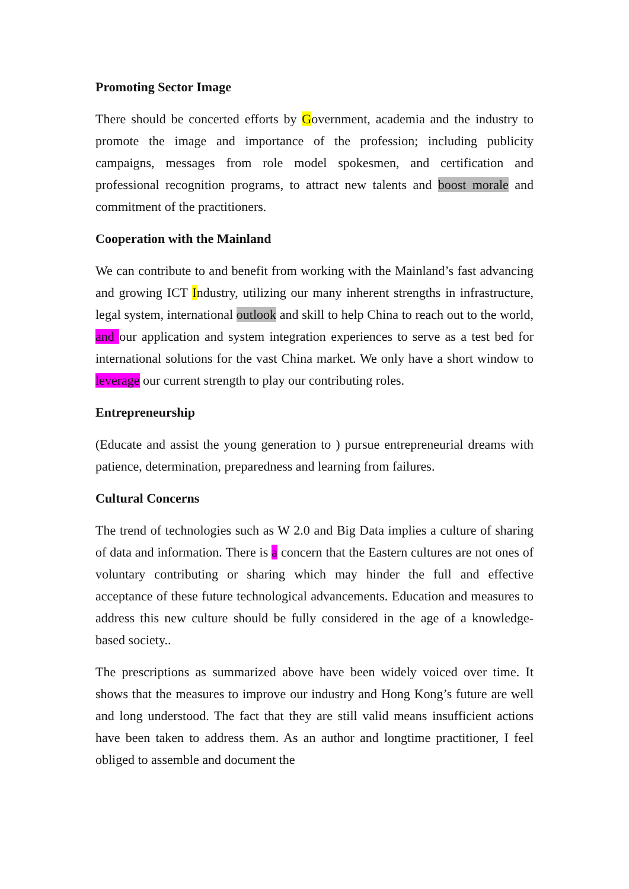Promoting Sector Image
There should be concerted efforts by Government, academia and the industry to promote the image and importance of the profession; including publicity campaigns, messages from role model spokesmen, and certification and professional recognition programs, to attract new talents and boost morale and commitment of the practitioners.
Cooperation with the Mainland
We can contribute to and benefit from working with the Mainland’s fast advancing and growing ICT Industry, utilizing our many inherent strengths in infrastructure, legal system, international outlook and skill to help China to reach out to the world, and our application and system integration experiences to serve as a test bed for international solutions for the vast China market. We only have a short window to leverage our current strength to play our contributing roles.
Entrepreneurship
(Educate and assist the young generation to ) pursue entrepreneurial dreams with patience, determination, preparedness and learning from failures.
Cultural Concerns
The trend of technologies such as W 2.0 and Big Data implies a culture of sharing of data and information. There is a concern that the Eastern cultures are not ones of voluntary contributing or sharing which may hinder the full and effective acceptance of these future technological advancements. Education and measures to address this new culture should be fully considered in the age of a knowledge-based society..
The prescriptions as summarized above have been widely voiced over time. It shows that the measures to improve our industry and Hong Kong’s future are well and long understood. The fact that they are still valid means insufficient actions have been taken to address them. As an author and longtime practitioner, I feel obliged to assemble and document the